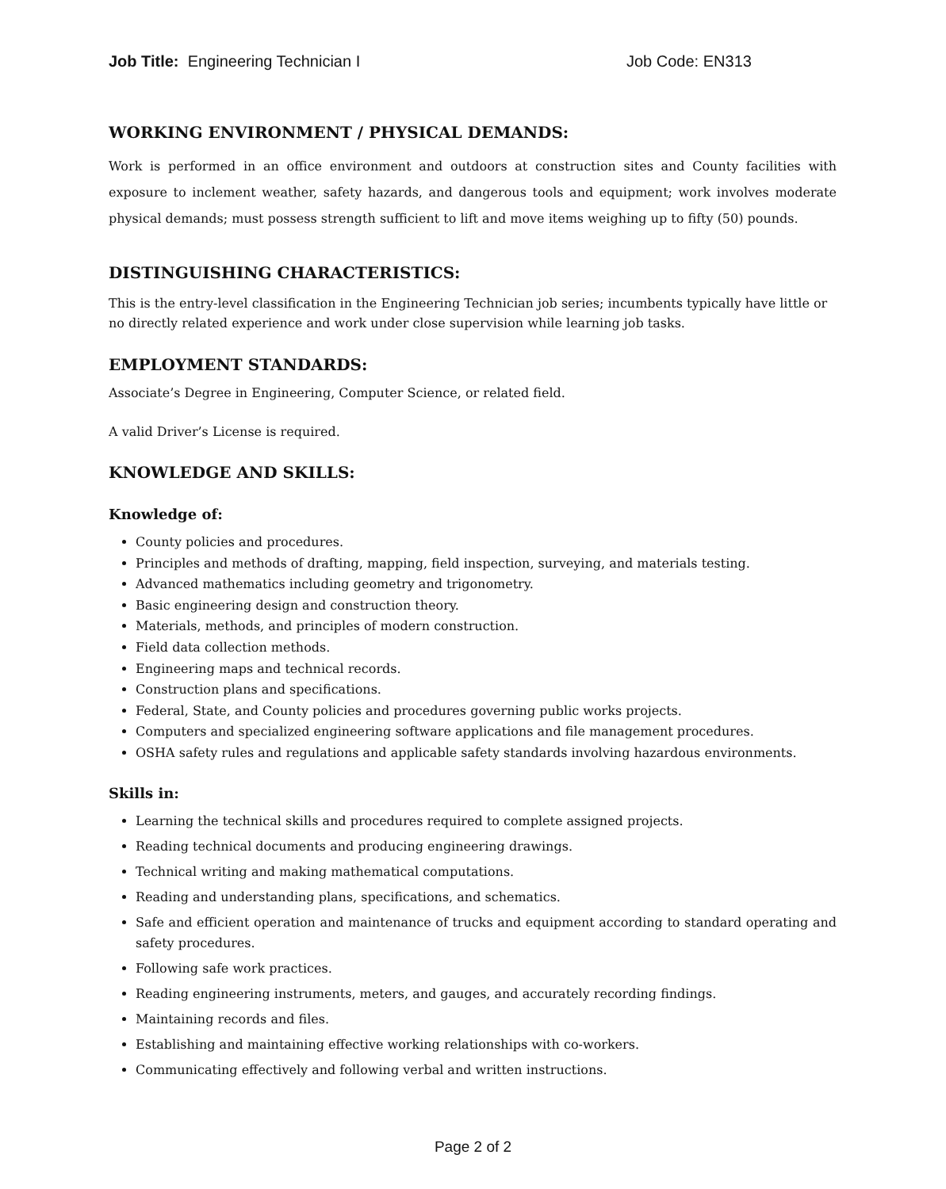Job Title: Engineering Technician I Job Code: EN313
WORKING ENVIRONMENT / PHYSICAL DEMANDS:
Work is performed in an office environment and outdoors at construction sites and County facilities with exposure to inclement weather, safety hazards, and dangerous tools and equipment; work involves moderate physical demands; must possess strength sufficient to lift and move items weighing up to fifty (50) pounds.
DISTINGUISHING CHARACTERISTICS:
This is the entry-level classification in the Engineering Technician job series; incumbents typically have little or no directly related experience and work under close supervision while learning job tasks.
EMPLOYMENT STANDARDS:
Associate’s Degree in Engineering, Computer Science, or related field.
A valid Driver’s License is required.
KNOWLEDGE AND SKILLS:
Knowledge of:
County policies and procedures.
Principles and methods of drafting, mapping, field inspection, surveying, and materials testing.
Advanced mathematics including geometry and trigonometry.
Basic engineering design and construction theory.
Materials, methods, and principles of modern construction.
Field data collection methods.
Engineering maps and technical records.
Construction plans and specifications.
Federal, State, and County policies and procedures governing public works projects.
Computers and specialized engineering software applications and file management procedures.
OSHA safety rules and regulations and applicable safety standards involving hazardous environments.
Skills in:
Learning the technical skills and procedures required to complete assigned projects.
Reading technical documents and producing engineering drawings.
Technical writing and making mathematical computations.
Reading and understanding plans, specifications, and schematics.
Safe and efficient operation and maintenance of trucks and equipment according to standard operating and safety procedures.
Following safe work practices.
Reading engineering instruments, meters, and gauges, and accurately recording findings.
Maintaining records and files.
Establishing and maintaining effective working relationships with co-workers.
Communicating effectively and following verbal and written instructions.
Page 2 of 2